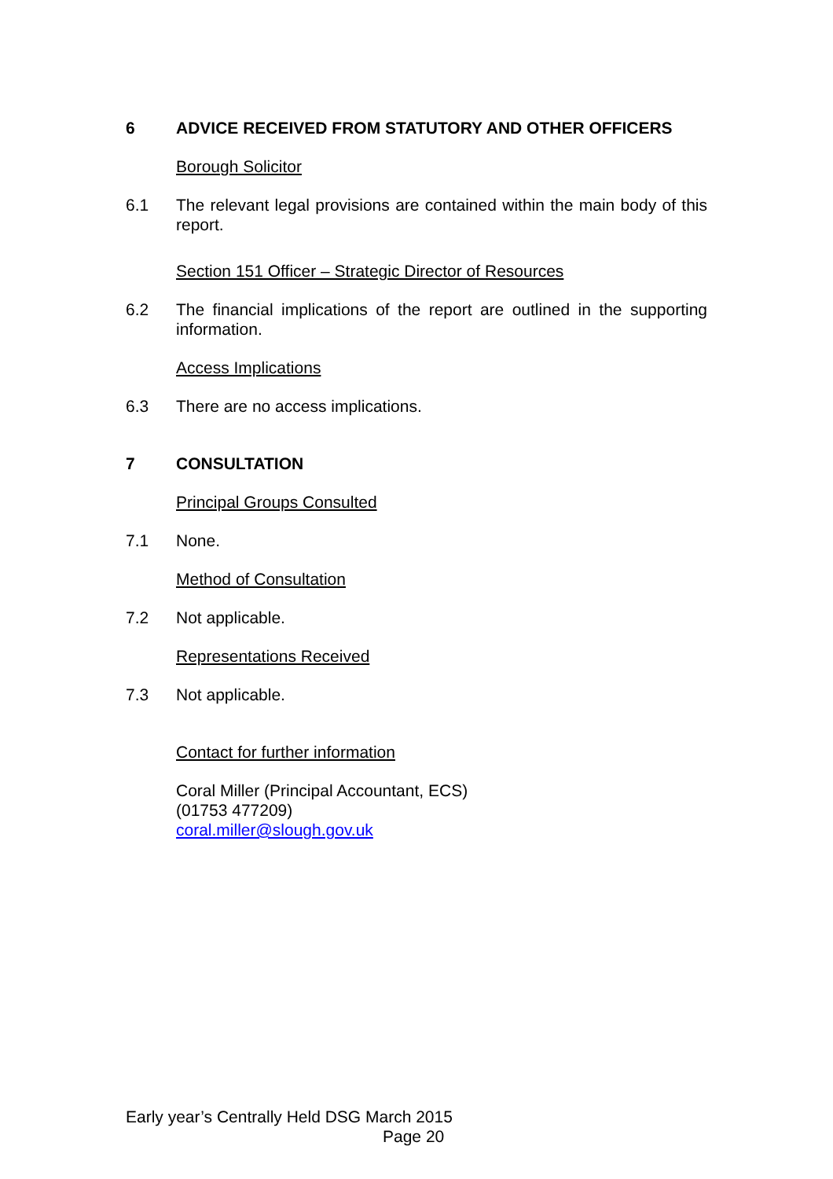6 ADVICE RECEIVED FROM STATUTORY AND OTHER OFFICERS
Borough Solicitor
6.1 The relevant legal provisions are contained within the main body of this report.
Section 151 Officer – Strategic Director of Resources
6.2 The financial implications of the report are outlined in the supporting information.
Access Implications
6.3 There are no access implications.
7 CONSULTATION
Principal Groups Consulted
7.1 None.
Method of Consultation
7.2 Not applicable.
Representations Received
7.3 Not applicable.
Contact for further information
Coral Miller (Principal Accountant, ECS)
(01753 477209)
coral.miller@slough.gov.uk
Early year’s Centrally Held DSG March 2015
Page 20